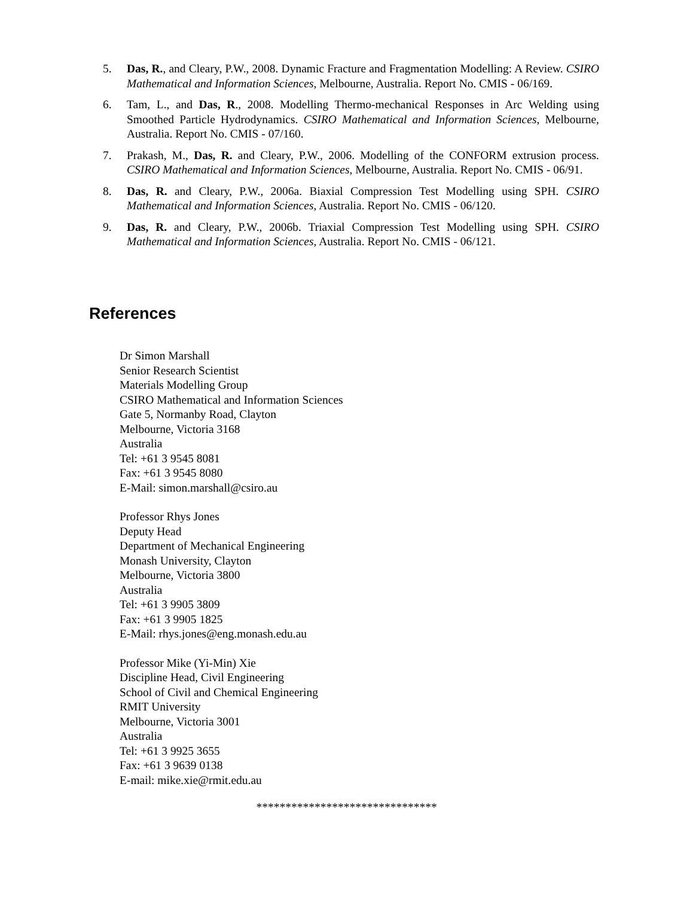5. Das, R., and Cleary, P.W., 2008. Dynamic Fracture and Fragmentation Modelling: A Review. CSIRO Mathematical and Information Sciences, Melbourne, Australia. Report No. CMIS - 06/169.
6. Tam, L., and Das, R., 2008. Modelling Thermo-mechanical Responses in Arc Welding using Smoothed Particle Hydrodynamics. CSIRO Mathematical and Information Sciences, Melbourne, Australia. Report No. CMIS - 07/160.
7. Prakash, M., Das, R. and Cleary, P.W., 2006. Modelling of the CONFORM extrusion process. CSIRO Mathematical and Information Sciences, Melbourne, Australia. Report No. CMIS - 06/91.
8. Das, R. and Cleary, P.W., 2006a. Biaxial Compression Test Modelling using SPH. CSIRO Mathematical and Information Sciences, Australia. Report No. CMIS - 06/120.
9. Das, R. and Cleary, P.W., 2006b. Triaxial Compression Test Modelling using SPH. CSIRO Mathematical and Information Sciences, Australia. Report No. CMIS - 06/121.
References
Dr Simon Marshall
Senior Research Scientist
Materials Modelling Group
CSIRO Mathematical and Information Sciences
Gate 5, Normanby Road, Clayton
Melbourne, Victoria 3168
Australia
Tel: +61 3 9545 8081
Fax: +61 3 9545 8080
E-Mail: simon.marshall@csiro.au
Professor Rhys Jones
Deputy Head
Department of Mechanical Engineering
Monash University, Clayton
Melbourne, Victoria 3800
Australia
Tel: +61 3 9905 3809
Fax: +61 3 9905 1825
E-Mail: rhys.jones@eng.monash.edu.au
Professor Mike (Yi-Min) Xie
Discipline Head, Civil Engineering
School of Civil and Chemical Engineering
RMIT University
Melbourne, Victoria 3001
Australia
Tel: +61 3 9925 3655
Fax: +61 3 9639 0138
E-mail: mike.xie@rmit.edu.au
*******************************